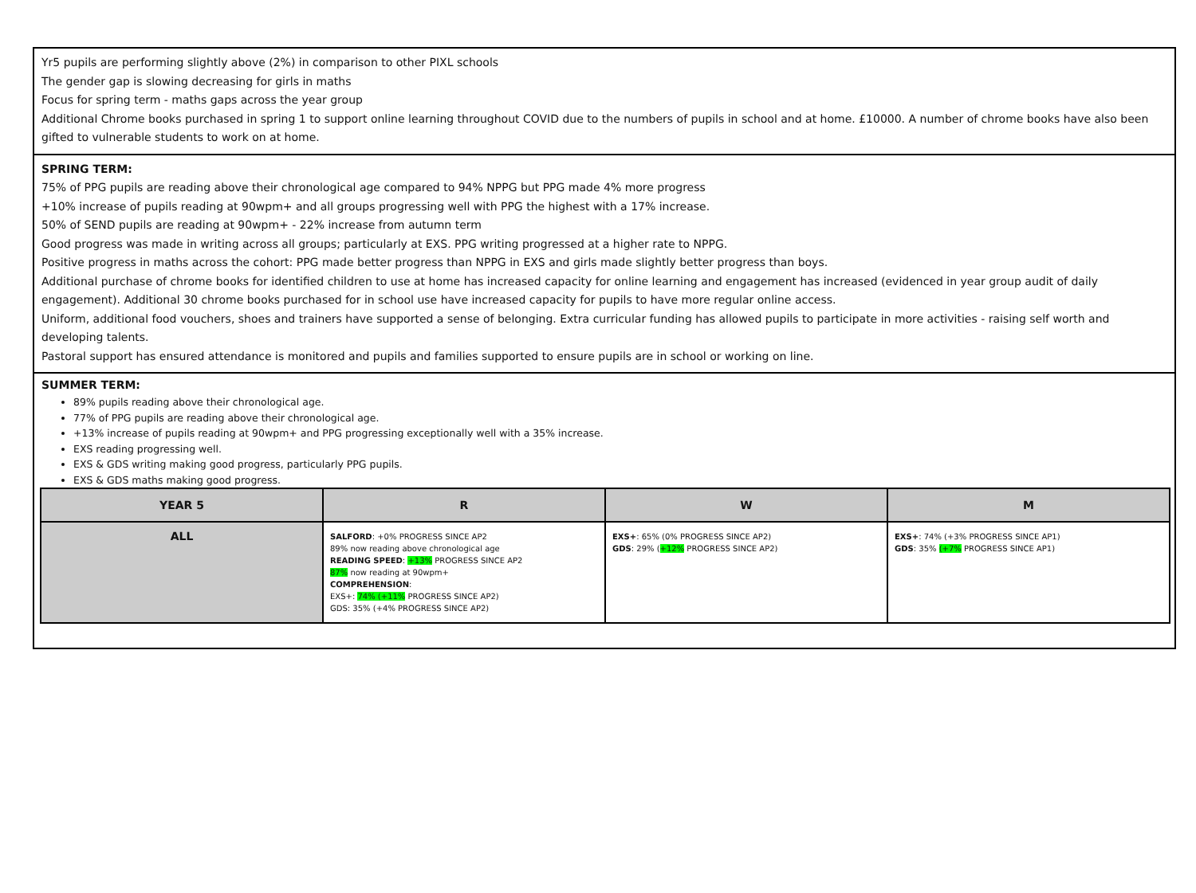Yr5 pupils are performing slightly above (2%) in comparison to other PIXL schools
The gender gap is slowing decreasing for girls in maths
Focus for spring term - maths gaps across the year group
Additional Chrome books purchased in spring 1 to support online learning throughout COVID due to the numbers of pupils in school and at home. £10000. A number of chrome books have also been gifted to vulnerable students to work on at home.
SPRING TERM:
75% of PPG pupils are reading above their chronological age compared to 94% NPPG but PPG made 4% more progress
+10% increase of pupils reading at 90wpm+ and all groups progressing well with PPG the highest with a 17% increase.
50% of SEND pupils are reading at 90wpm+ - 22% increase from autumn term
Good progress was made in writing across all groups; particularly at EXS. PPG writing progressed at a higher rate to NPPG.
Positive progress in maths across the cohort: PPG made better progress than NPPG in EXS and girls made slightly better progress than boys.
Additional purchase of chrome books for identified children to use at home has increased capacity for online learning and engagement has increased (evidenced in year group audit of daily engagement). Additional 30 chrome books purchased for in school use have increased capacity for pupils to have more regular online access.
Uniform, additional food vouchers, shoes and trainers have supported a sense of belonging. Extra curricular funding has allowed pupils to participate in more activities - raising self worth and developing talents.
Pastoral support has ensured attendance is monitored and pupils and families supported to ensure pupils are in school or working on line.
SUMMER TERM:
89% pupils reading above their chronological age.
77% of PPG pupils are reading above their chronological age.
+13% increase of pupils reading at 90wpm+ and PPG progressing exceptionally well with a 35% increase.
EXS reading progressing well.
EXS & GDS writing making good progress, particularly PPG pupils.
EXS & GDS maths making good progress.
| YEAR 5 | R | W | M |
| --- | --- | --- | --- |
| ALL | SALFORD : +0% PROGRESS SINCE AP2 89% now reading above chronological age READING SPEED : +13% PROGRESS SINCE AP2 87% now reading at 90wpm+ COMPREHENSION : EXS+: 74% (+11% PROGRESS SINCE AP2) GDS: 35% (+4% PROGRESS SINCE AP2) | EXS+ : 65% (0% PROGRESS SINCE AP2) GDS : 29% ( +12% PROGRESS SINCE AP2) | EXS+ : 74% (+3% PROGRESS SINCE AP1) GDS : 35% (+7% PROGRESS SINCE AP1) |